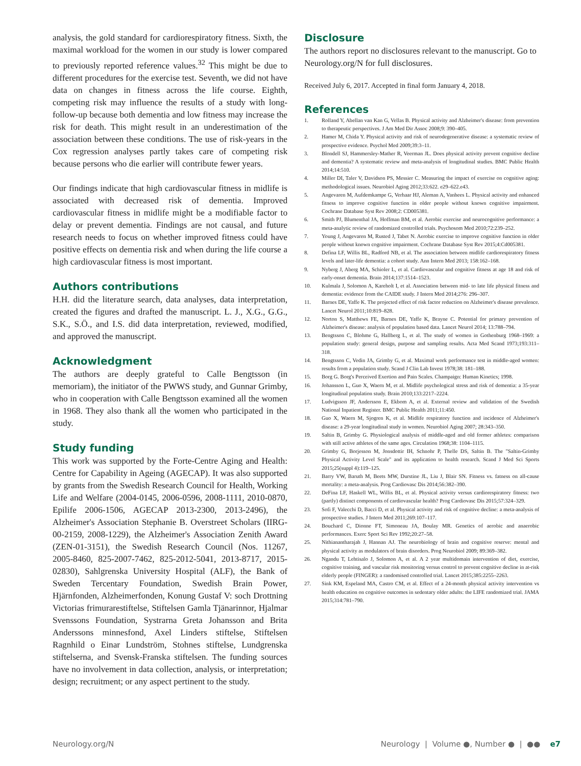analysis, the gold standard for cardiorespiratory fitness. Sixth, the maximal workload for the women in our study is lower compared to previously reported reference values.<sup>32</sup> This might be due to different procedures for the exercise test. Seventh, we did not have data on changes in fitness across the life course. Eighth, competing risk may influence the results of a study with long-follow-up because both dementia and low fitness may increase the risk for death. This might result in an underestimation of the association between these conditions. The use of risk-years in the Cox regression analyses partly takes care of competing risk because persons who die earlier will contribute fewer years.
Our findings indicate that high cardiovascular fitness in midlife is associated with decreased risk of dementia. Improved cardiovascular fitness in midlife might be a modifiable factor to delay or prevent dementia. Findings are not causal, and future research needs to focus on whether improved fitness could have positive effects on dementia risk and when during the life course a high cardiovascular fitness is most important.
Authors contributions
H.H. did the literature search, data analyses, data interpretation, created the figures and drafted the manuscript. L. J., X.G., G.G., S.K., S.Ö., and I.S. did data interpretation, reviewed, modified, and approved the manuscript.
Acknowledgment
The authors are deeply grateful to Calle Bengtsson (in memoriam), the initiator of the PWWS study, and Gunnar Grimby, who in cooperation with Calle Bengtsson examined all the women in 1968. They also thank all the women who participated in the study.
Study funding
This work was supported by the Forte-Centre Aging and Health: Centre for Capability in Ageing (AGECAP). It was also supported by grants from the Swedish Research Council for Health, Working Life and Welfare (2004-0145, 2006-0596, 2008-1111, 2010-0870, Epilife 2006-1506, AGECAP 2013-2300, 2013-2496), the Alzheimer's Association Stephanie B. Overstreet Scholars (IIRG-00-2159, 2008-1229), the Alzheimer's Association Zenith Award (ZEN-01-3151), the Swedish Research Council (Nos. 11267, 2005-8460, 825-2007-7462, 825-2012-5041, 2013-8717, 2015-02830), Sahlgrenska University Hospital (ALF), the Bank of Sweden Tercentary Foundation, Swedish Brain Power, Hjärnfonden, Alzheimerfonden, Konung Gustaf V: soch Drottning Victorias frimurarestiftelse, Stiftelsen Gamla Tjänarinnor, Hjalmar Svenssons Foundation, Systrarna Greta Johansson and Brita Anderssons minnesfond, Axel Linders stiftelse, Stiftelsen Ragnhild o Einar Lundström, Stohnes stiftelse, Lundgrenska stiftelserna, and Svensk-Franska stiftelsen. The funding sources have no involvement in data collection, analysis, or interpretation; design; recruitment; or any aspect pertinent to the study.
Disclosure
The authors report no disclosures relevant to the manuscript. Go to Neurology.org/N for full disclosures.
Received July 6, 2017. Accepted in final form January 4, 2018.
References
1. Rolland Y, Abellan van Kan G, Vellas B. Physical activity and Alzheimer's disease: from prevention to therapeutic perspectives. J Am Med Dir Assoc 2008;9: 390–405.
2. Hamer M, Chida Y. Physical activity and risk of neurodegenerative disease: a systematic review of prospective evidence. Psychol Med 2009;39:3–11.
3. Blondell SJ, Hammersley-Mather R, Veerman JL. Does physical activity prevent cognitive decline and dementia? A systematic review and meta-analysis of longitudinal studies. BMC Public Health 2014;14:510.
4. Miller DI, Taler V, Davidson PS, Messier C. Measuring the impact of exercise on cognitive aging: methodological issues. Neurobiol Aging 2012;33:622. e29–622.e43.
5. Angevaren M, Aufdemkampe G, Verhaar HJ, Aleman A, Vanhees L. Physical activity and enhanced fitness to improve cognitive function in older people without known cognitive impairment. Cochrane Database Syst Rev 2008;2: CD005381.
6. Smith PJ, Blumenthal JA, Hoffman BM, et al. Aerobic exercise and neurocognitive performance: a meta-analytic review of randomized controlled trials. Psychosom Med 2010;72:239–252.
7. Young J, Angevaren M, Rusted J, Tabet N. Aerobic exercise to improve cognitive function in older people without known cognitive impairment. Cochrane Database Syst Rev 2015;4:Cd005381.
8. Defina LF, Willis BL, Radford NB, et al. The association between midlife cardiorespiratory fitness levels and later-life dementia: a cohort study. Ann Intern Med 2013; 158:162–168.
9. Nyberg J, Aberg MA, Schioler L, et al. Cardiovascular and cognitive fitness at age 18 and risk of early-onset dementia. Brain 2014;137:1514–1523.
10. Kulmala J, Solomon A, Kareholt I, et al. Association between mid- to late life physical fitness and dementia: evidence from the CAIDE study. J Intern Med 2014;276: 296–307.
11. Barnes DE, Yaffe K. The projected effect of risk factor reduction on Alzheimer's disease prevalence. Lancet Neurol 2011;10:819–828.
12. Norton S, Matthews FE, Barnes DE, Yaffe K, Brayne C. Potential for primary prevention of Alzheimer's disease: analysis of population based data. Lancet Neurol 2014; 13:788–794.
13. Bengtsson C, Blohme G, Hallberg L, et al. The study of women in Gothenburg 1968–1969: a population study: general design, purpose and sampling results. Acta Med Scand 1973;193:311–318.
14. Bengtsson C, Vedin JA, Grimby G, et al. Maximal work performance test in middle-aged women: results from a population study. Scand J Clin Lab Invest 1978;38: 181–188.
15. Borg G. Borg's Perceived Exertion and Pain Scales. Champaign: Human Kinetics; 1998.
16. Johansson L, Guo X, Waern M, et al. Midlife psychological stress and risk of dementia: a 35-year longitudinal population study. Brain 2010;133:2217–2224.
17. Ludvigsson JF, Andersson E, Ekbom A, et al. External review and validation of the Swedish National Inpatient Register. BMC Public Health 2011;11:450.
18. Guo X, Waern M, Sjogren K, et al. Midlife respiratory function and incidence of Alzheimer's disease: a 29-year longitudinal study in women. Neurobiol Aging 2007; 28:343–350.
19. Saltin B, Grimby G. Physiological analysis of middle-aged and old former athletes: comparison with still active athletes of the same ages. Circulation 1968;38: 1104–1115.
20. Grimby G, Borjesson M, Jonsdottir IH, Schnohr P, Thelle DS, Saltin B. The "Saltin-Grimby Physical Activity Level Scale" and its application to health research. Scand J Med Sci Sports 2015;25(suppl 4):119–125.
21. Barry VW, Baruth M, Beets MW, Durstine JL, Liu J, Blair SN. Fitness vs. fatness on all-cause mortality: a meta-analysis. Prog Cardiovasc Dis 2014;56:382–390.
22. DeFina LF, Haskell WL, Willis BL, et al. Physical activity versus cardiorespiratory fitness: two (partly) distinct components of cardiovascular health? Prog Cardiovasc Dis 2015;57:324–329.
23. Sofi F, Valecchi D, Bacci D, et al. Physical activity and risk of cognitive decline: a meta-analysis of prospective studies. J Intern Med 2011;269:107–117.
24. Bouchard C, Dionne FT, Simoneau JA, Boulay MR. Genetics of aerobic and anaerobic performances. Exerc Sport Sci Rev 1992;20:27–58.
25. Nithianantharajah J, Hannan AJ. The neurobiology of brain and cognitive reserve: mental and physical activity as modulators of brain disorders. Prog Neurobiol 2009; 89:369–382.
26. Ngandu T, Lehtisalo J, Solomon A, et al. A 2 year multidomain intervention of diet, exercise, cognitive training, and vascular risk monitoring versus control to prevent cognitive decline in at-risk elderly people (FINGER): a randomised controlled trial. Lancet 2015;385:2255–2263.
27. Sink KM, Espeland MA, Castro CM, et al. Effect of a 24-month physical activity intervention vs health education on cognitive outcomes in sedentary older adults: the LIFE randomized trial. JAMA 2015;314:781–790.
Neurology.org/N Neurology | Volume ●, Number ● | ●● e7